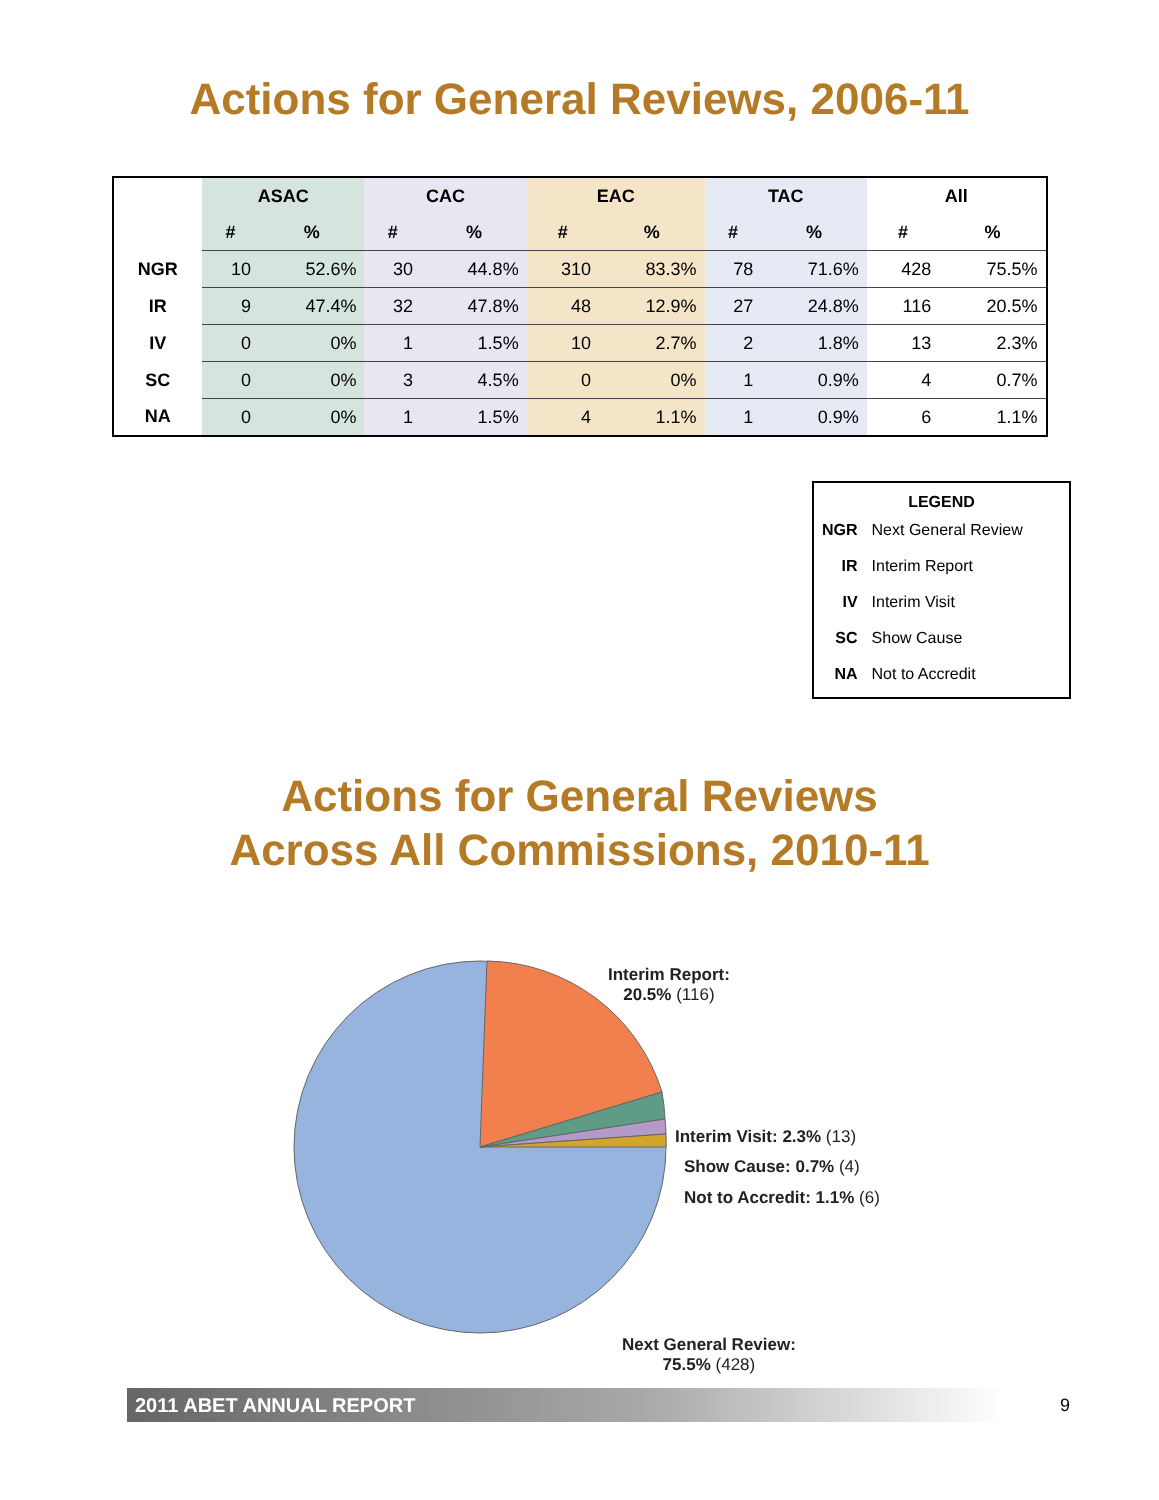Actions for General Reviews, 2006-11
| | ASAC | | CAC | | EAC | | TAC | | All | |
| --- | --- | --- | --- | --- | --- | --- | --- | --- | --- | --- |
| | # | % | # | % | # | % | # | % | # | % |
| NGR | 10 | 52.6% | 30 | 44.8% | 310 | 83.3% | 78 | 71.6% | 428 | 75.5% |
| IR | 9 | 47.4% | 32 | 47.8% | 48 | 12.9% | 27 | 24.8% | 116 | 20.5% |
| IV | 0 | 0% | 1 | 1.5% | 10 | 2.7% | 2 | 1.8% | 13 | 2.3% |
| SC | 0 | 0% | 3 | 4.5% | 0 | 0% | 1 | 0.9% | 4 | 0.7% |
| NA | 0 | 0% | 1 | 1.5% | 4 | 1.1% | 1 | 0.9% | 6 | 1.1% |
LEGEND
| NGR | Next General Review |
| IR | Interim Report |
| IV | Interim Visit |
| SC | Show Cause |
| NA | Not to Accredit |
Actions for General Reviews
Across All Commissions, 2010-11
Interim Report:
20.5% (116)
Interim Visit: 2.3% (13)
Show Cause: 0.7% (4)
Not to Accredit: 1.1% (6)
Next General Review:
75.5% (428)
2011 ABET ANNUAL REPORT 9